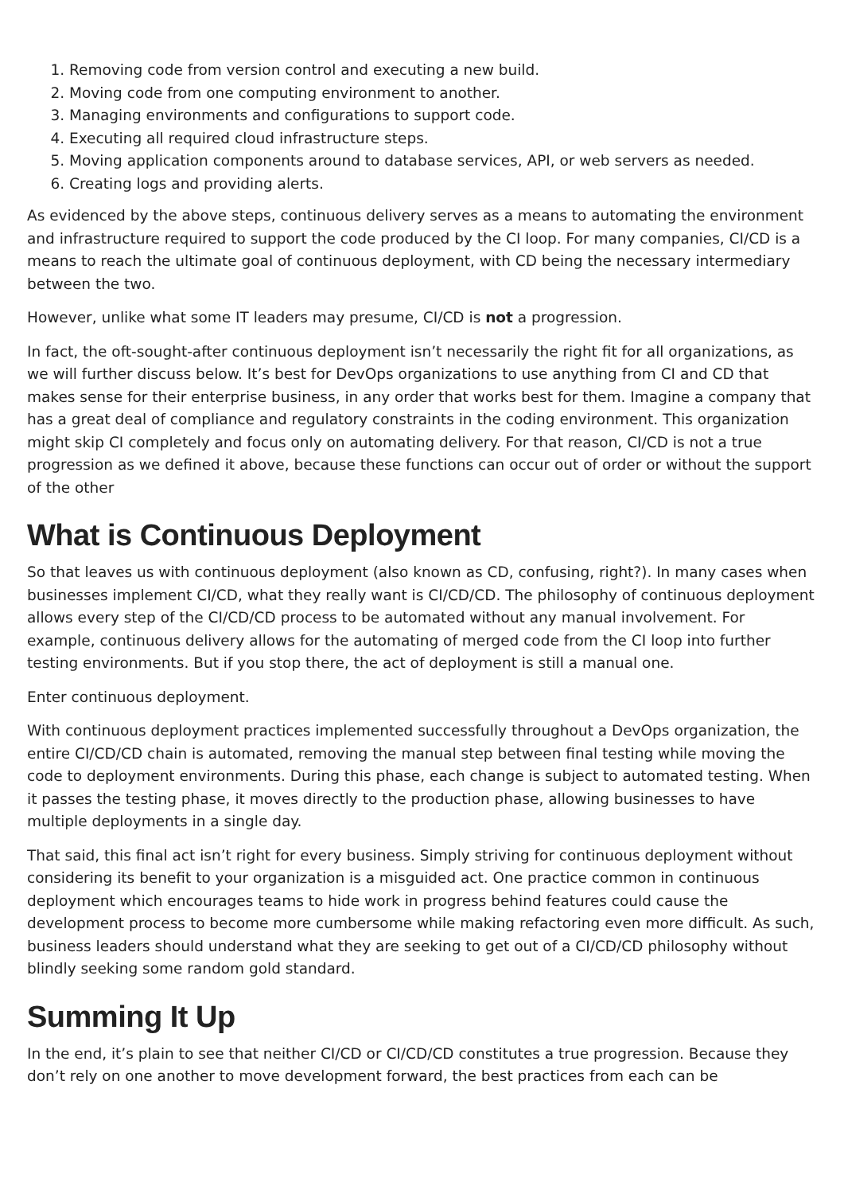1. Removing code from version control and executing a new build.
2. Moving code from one computing environment to another.
3. Managing environments and configurations to support code.
4. Executing all required cloud infrastructure steps.
5. Moving application components around to database services, API, or web servers as needed.
6. Creating logs and providing alerts.
As evidenced by the above steps, continuous delivery serves as a means to automating the environment and infrastructure required to support the code produced by the CI loop. For many companies, CI/CD is a means to reach the ultimate goal of continuous deployment, with CD being the necessary intermediary between the two.
However, unlike what some IT leaders may presume, CI/CD is not a progression.
In fact, the oft-sought-after continuous deployment isn’t necessarily the right fit for all organizations, as we will further discuss below. It’s best for DevOps organizations to use anything from CI and CD that makes sense for their enterprise business, in any order that works best for them. Imagine a company that has a great deal of compliance and regulatory constraints in the coding environment. This organization might skip CI completely and focus only on automating delivery. For that reason, CI/CD is not a true progression as we defined it above, because these functions can occur out of order or without the support of the other
What is Continuous Deployment
So that leaves us with continuous deployment (also known as CD, confusing, right?). In many cases when businesses implement CI/CD, what they really want is CI/CD/CD. The philosophy of continuous deployment allows every step of the CI/CD/CD process to be automated without any manual involvement. For example, continuous delivery allows for the automating of merged code from the CI loop into further testing environments. But if you stop there, the act of deployment is still a manual one.
Enter continuous deployment.
With continuous deployment practices implemented successfully throughout a DevOps organization, the entire CI/CD/CD chain is automated, removing the manual step between final testing while moving the code to deployment environments. During this phase, each change is subject to automated testing. When it passes the testing phase, it moves directly to the production phase, allowing businesses to have multiple deployments in a single day.
That said, this final act isn’t right for every business. Simply striving for continuous deployment without considering its benefit to your organization is a misguided act. One practice common in continuous deployment which encourages teams to hide work in progress behind features could cause the development process to become more cumbersome while making refactoring even more difficult. As such, business leaders should understand what they are seeking to get out of a CI/CD/CD philosophy without blindly seeking some random gold standard.
Summing It Up
In the end, it’s plain to see that neither CI/CD or CI/CD/CD constitutes a true progression. Because they don’t rely on one another to move development forward, the best practices from each can be